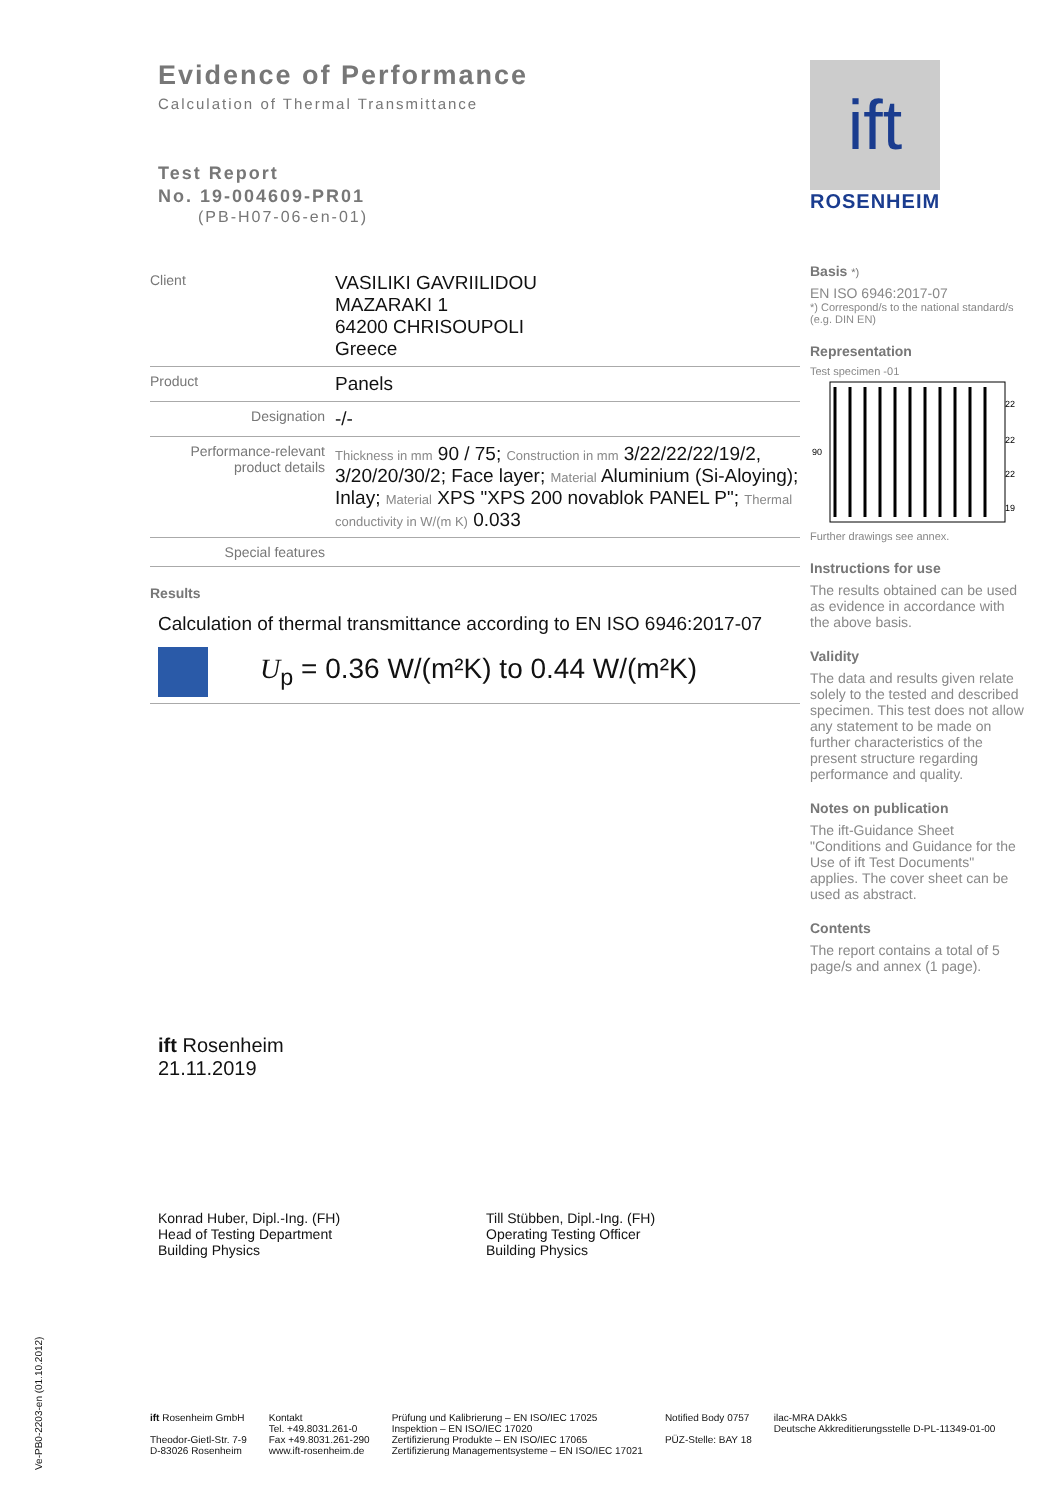Evidence of Performance
Calculation of Thermal Transmittance
Test Report
No. 19-004609-PR01
(PB-H07-06-en-01)
Client
VASILIKI GAVRIILIDOU
MAZARAKI 1
64200 CHRISOUPOLI
Greece
Product
Panels
Designation
-/-
Performance-relevant product details
Thickness in mm 90 / 75; Construction in mm 3/22/22/22/19/2, 3/20/20/30/2; Face layer; Material Aluminium (Si-Aloying); Inlay; Material XPS "XPS 200 novablok PANEL P"; Thermal conductivity in W/(m K) 0.033
Special features
Results
Calculation of thermal transmittance according to EN ISO 6946:2017-07
U<sub>p</sub> = 0.36 W/(m²K) to 0.44 W/(m²K)
ift Rosenheim
21.11.2019
Konrad Huber, Dipl.-Ing. (FH)
Head of Testing Department
Building Physics
Till Stübben, Dipl.-Ing. (FH)
Operating Testing Officer
Building Physics
ift
ROSENHEIM
Basis *)
EN ISO 6946:2017-07
*) Correspond/s to the national standard/s (e.g. DIN EN)
Representation
Test specimen -01
90
22
22
22
19
Further drawings see annex.
Instructions for use
The results obtained can be used as evidence in accordance with the above basis.
Validity
The data and results given relate solely to the tested and described specimen. This test does not allow any statement to be made on further characteristics of the present structure regarding performance and quality.
Notes on publication
The ift-Guidance Sheet "Conditions and Guidance for the Use of ift Test Documents" applies. The cover sheet can be used as abstract.
Contents
The report contains a total of 5 page/s and annex (1 page).
ift Rosenheim GmbH
Theodor-Gietl-Str. 7-9
D-83026 Rosenheim
Kontakt
Tel. +49.8031.261-0
Fax +49.8031.261-290
www.ift-rosenheim.de
Prüfung und Kalibrierung – EN ISO/IEC 17025
Inspektion – EN ISO/IEC 17020
Zertifizierung Produkte – EN ISO/IEC 17065
Zertifizierung Managementsysteme – EN ISO/IEC 17021
Notified Body 0757
PÜZ-Stelle: BAY 18
ilac-MRA DAkkS
Deutsche Akkreditierungsstelle D-PL-11349-01-00
Ve-PB0-2203-en (01.10.2012)